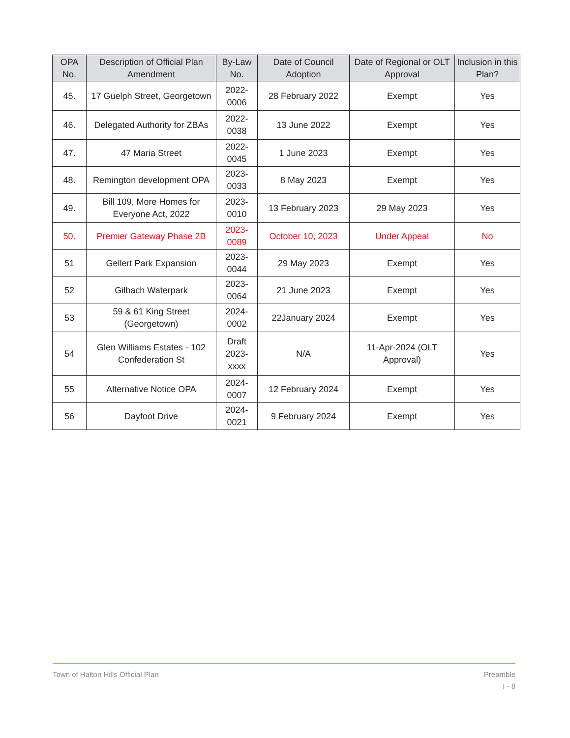| OPA No. | Description of Official Plan Amendment | By-Law No. | Date of Council Adoption | Date of Regional or OLT Approval | Inclusion in this Plan? |
| --- | --- | --- | --- | --- | --- |
| 45. | 17 Guelph Street, Georgetown | 2022-0006 | 28 February 2022 | Exempt | Yes |
| 46. | Delegated Authority for ZBAs | 2022-0038 | 13 June 2022 | Exempt | Yes |
| 47. | 47 Maria Street | 2022-0045 | 1 June 2023 | Exempt | Yes |
| 48. | Remington development OPA | 2023-0033 | 8 May 2023 | Exempt | Yes |
| 49. | Bill 109, More Homes for Everyone Act, 2022 | 2023-0010 | 13 February 2023 | 29 May 2023 | Yes |
| 50. | Premier Gateway Phase 2B | 2023-0089 | October 10, 2023 | Under Appeal | No |
| 51 | Gellert Park Expansion | 2023-0044 | 29 May 2023 | Exempt | Yes |
| 52 | Gilbach Waterpark | 2023-0064 | 21 June 2023 | Exempt | Yes |
| 53 | 59 & 61 King Street (Georgetown) | 2024-0002 | 22January 2024 | Exempt | Yes |
| 54 | Glen Williams Estates - 102 Confederation St | Draft 2023-xxxx | N/A | 11-Apr-2024 (OLT Approval) | Yes |
| 55 | Alternative Notice OPA | 2024-0007 | 12 February 2024 | Exempt | Yes |
| 56 | Dayfoot Drive | 2024-0021 | 9 February 2024 | Exempt | Yes |
Town of Halton Hills Official Plan
Preamble
I - 8